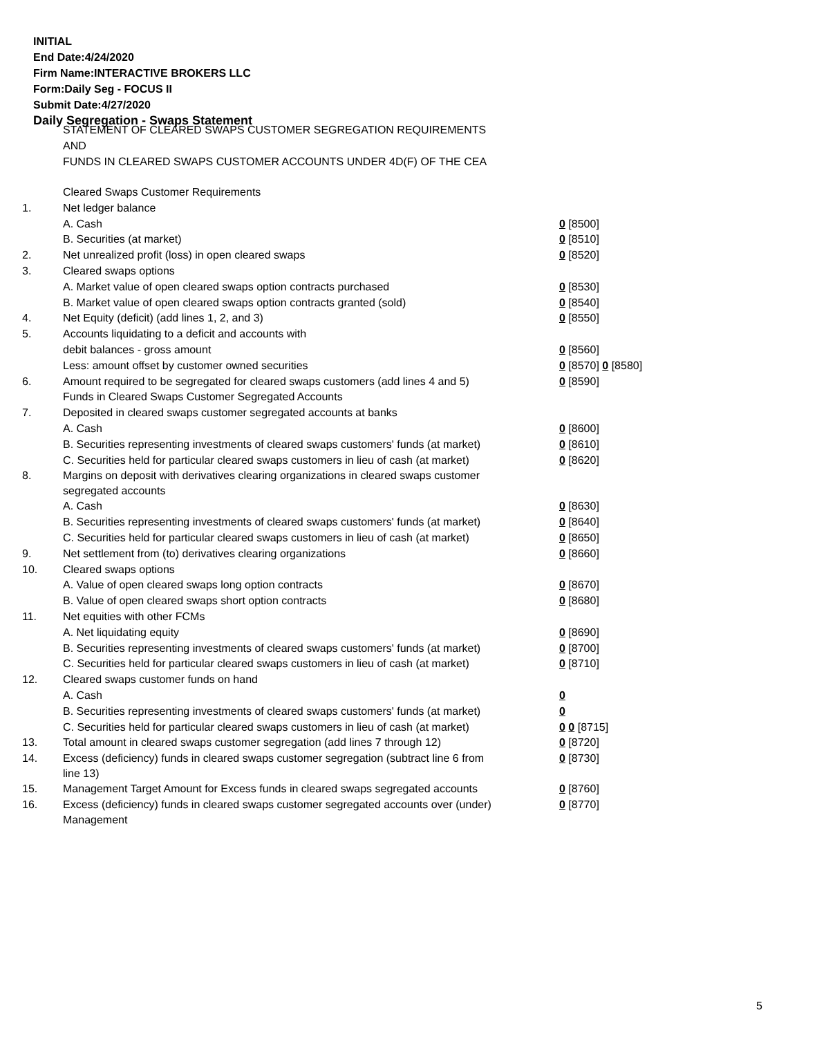INITIAL
End Date:4/24/2020
Firm Name:INTERACTIVE BROKERS LLC
Form:Daily Seg - FOCUS II
Submit Date:4/27/2020
Daily Segregation - Swaps Statement
STATEMENT OF CLEARED SWAPS CUSTOMER SEGREGATION REQUIREMENTS
AND
FUNDS IN CLEARED SWAPS CUSTOMER ACCOUNTS UNDER 4D(F) OF THE CEA
| | Cleared Swaps Customer Requirements | |
| 1. | Net ledger balance | |
| | A. Cash | 0 [8500] |
| | B. Securities (at market) | 0 [8510] |
| 2. | Net unrealized profit (loss) in open cleared swaps | 0 [8520] |
| 3. | Cleared swaps options | |
| | A. Market value of open cleared swaps option contracts purchased | 0 [8530] |
| | B. Market value of open cleared swaps option contracts granted (sold) | 0 [8540] |
| 4. | Net Equity (deficit) (add lines 1, 2, and 3) | 0 [8550] |
| 5. | Accounts liquidating to a deficit and accounts with | |
| | debit balances - gross amount | 0 [8560] |
| | Less: amount offset by customer owned securities | 0 [8570] 0 [8580] |
| 6. | Amount required to be segregated for cleared swaps customers (add lines 4 and 5) | 0 [8590] |
| | Funds in Cleared Swaps Customer Segregated Accounts | |
| 7. | Deposited in cleared swaps customer segregated accounts at banks | |
| | A. Cash | 0 [8600] |
| | B. Securities representing investments of cleared swaps customers' funds (at market) | 0 [8610] |
| | C. Securities held for particular cleared swaps customers in lieu of cash (at market) | 0 [8620] |
| 8. | Margins on deposit with derivatives clearing organizations in cleared swaps customer segregated accounts | |
| | A. Cash | 0 [8630] |
| | B. Securities representing investments of cleared swaps customers' funds (at market) | 0 [8640] |
| | C. Securities held for particular cleared swaps customers in lieu of cash (at market) | 0 [8650] |
| 9. | Net settlement from (to) derivatives clearing organizations | 0 [8660] |
| 10. | Cleared swaps options | |
| | A. Value of open cleared swaps long option contracts | 0 [8670] |
| | B. Value of open cleared swaps short option contracts | 0 [8680] |
| 11. | Net equities with other FCMs | |
| | A. Net liquidating equity | 0 [8690] |
| | B. Securities representing investments of cleared swaps customers' funds (at market) | 0 [8700] |
| | C. Securities held for particular cleared swaps customers in lieu of cash (at market) | 0 [8710] |
| 12. | Cleared swaps customer funds on hand | |
| | A. Cash | 0 |
| | B. Securities representing investments of cleared swaps customers' funds (at market) | 0 |
| | C. Securities held for particular cleared swaps customers in lieu of cash (at market) | 0 0 [8715] |
| 13. | Total amount in cleared swaps customer segregation (add lines 7 through 12) | 0 [8720] |
| 14. | Excess (deficiency) funds in cleared swaps customer segregation (subtract line 6 from line 13) | 0 [8730] |
| 15. | Management Target Amount for Excess funds in cleared swaps segregated accounts | 0 [8760] |
| 16. | Excess (deficiency) funds in cleared swaps customer segregated accounts over (under) Management | 0 [8770] |
5